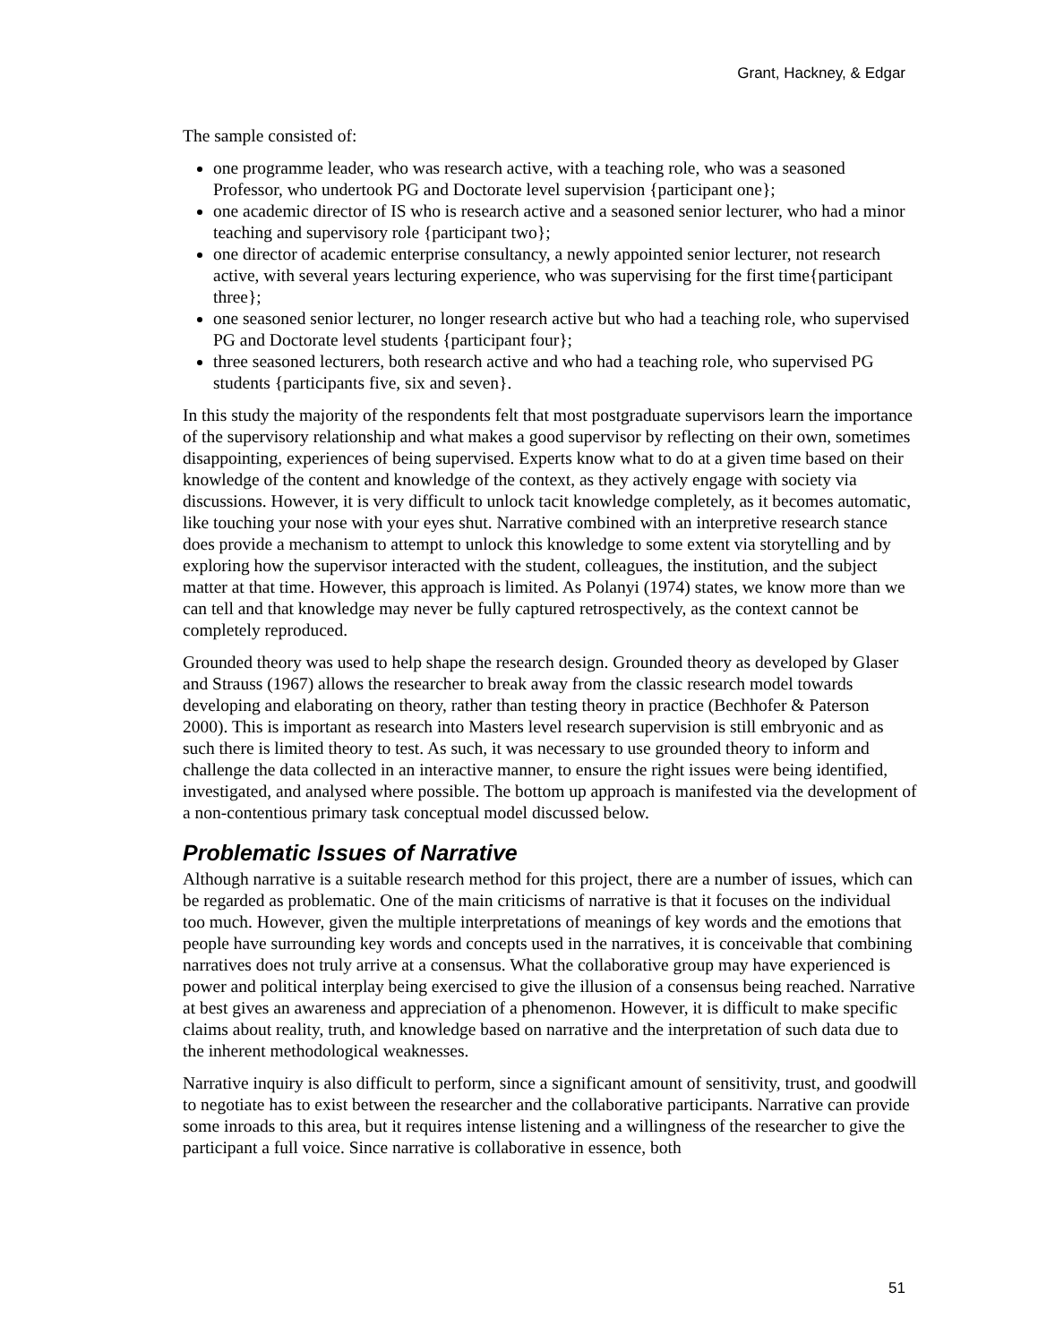Grant, Hackney, & Edgar
The sample consisted of:
one programme leader, who was research active, with a teaching role, who was a seasoned Professor, who undertook PG and Doctorate level supervision {participant one};
one academic director of IS who is research active and a seasoned senior lecturer, who had a minor teaching and supervisory role {participant two};
one director of academic enterprise consultancy, a newly appointed senior lecturer, not research active, with several years lecturing experience, who was supervising for the first time{participant three};
one seasoned senior lecturer, no longer research active but who had a teaching role, who supervised PG and Doctorate level students {participant four};
three seasoned lecturers, both research active and who had a teaching role, who supervised PG students {participants five, six and seven}.
In this study the majority of the respondents felt that most postgraduate supervisors learn the importance of the supervisory relationship and what makes a good supervisor by reflecting on their own, sometimes disappointing, experiences of being supervised. Experts know what to do at a given time based on their knowledge of the content and knowledge of the context, as they actively engage with society via discussions. However, it is very difficult to unlock tacit knowledge completely, as it becomes automatic, like touching your nose with your eyes shut. Narrative combined with an interpretive research stance does provide a mechanism to attempt to unlock this knowledge to some extent via storytelling and by exploring how the supervisor interacted with the student, colleagues, the institution, and the subject matter at that time. However, this approach is limited. As Polanyi (1974) states, we know more than we can tell and that knowledge may never be fully captured retrospectively, as the context cannot be completely reproduced.
Grounded theory was used to help shape the research design. Grounded theory as developed by Glaser and Strauss (1967) allows the researcher to break away from the classic research model towards developing and elaborating on theory, rather than testing theory in practice (Bechhofer & Paterson 2000). This is important as research into Masters level research supervision is still embryonic and as such there is limited theory to test. As such, it was necessary to use grounded theory to inform and challenge the data collected in an interactive manner, to ensure the right issues were being identified, investigated, and analysed where possible. The bottom up approach is manifested via the development of a non-contentious primary task conceptual model discussed below.
Problematic Issues of Narrative
Although narrative is a suitable research method for this project, there are a number of issues, which can be regarded as problematic. One of the main criticisms of narrative is that it focuses on the individual too much. However, given the multiple interpretations of meanings of key words and the emotions that people have surrounding key words and concepts used in the narratives, it is conceivable that combining narratives does not truly arrive at a consensus. What the collaborative group may have experienced is power and political interplay being exercised to give the illusion of a consensus being reached. Narrative at best gives an awareness and appreciation of a phenomenon. However, it is difficult to make specific claims about reality, truth, and knowledge based on narrative and the interpretation of such data due to the inherent methodological weaknesses.
Narrative inquiry is also difficult to perform, since a significant amount of sensitivity, trust, and goodwill to negotiate has to exist between the researcher and the collaborative participants. Narrative can provide some inroads to this area, but it requires intense listening and a willingness of the researcher to give the participant a full voice. Since narrative is collaborative in essence, both
51